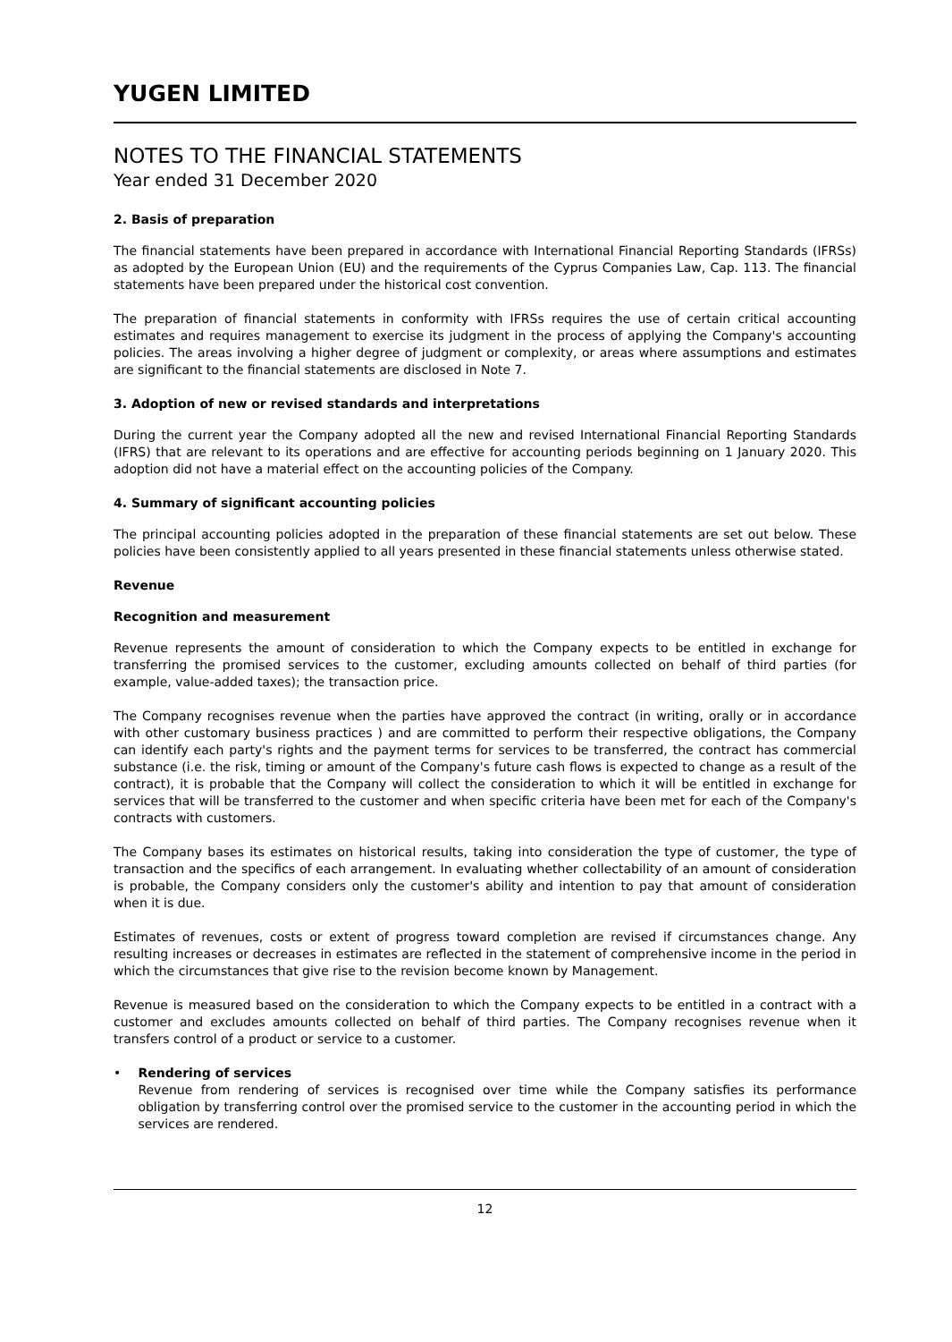YUGEN LIMITED
NOTES TO THE FINANCIAL STATEMENTS
Year ended 31 December 2020
2. Basis of preparation
The financial statements have been prepared in accordance with International Financial Reporting Standards (IFRSs) as adopted by the European Union (EU) and the requirements of the Cyprus Companies Law, Cap. 113. The financial statements have been prepared under the historical cost convention.
The preparation of financial statements in conformity with IFRSs requires the use of certain critical accounting estimates and requires management to exercise its judgment in the process of applying the Company's accounting policies. The areas involving a higher degree of judgment or complexity, or areas where assumptions and estimates are significant to the financial statements are disclosed in Note 7.
3. Adoption of new or revised standards and interpretations
During the current year the Company adopted all the new and revised International Financial Reporting Standards (IFRS) that are relevant to its operations and are effective for accounting periods beginning on 1 January 2020. This adoption did not have a material effect on the accounting policies of the Company.
4. Summary of significant accounting policies
The principal accounting policies adopted in the preparation of these financial statements are set out below. These policies have been consistently applied to all years presented in these financial statements unless otherwise stated.
Revenue
Recognition and measurement
Revenue represents the amount of consideration to which the Company expects to be entitled in exchange for transferring the promised services to the customer, excluding amounts collected on behalf of third parties (for example, value-added taxes); the transaction price.
The Company recognises revenue when the parties have approved the contract (in writing, orally or in accordance with other customary business practices ) and are committed to perform their respective obligations, the Company can identify each party's rights and the payment terms for services to be transferred, the contract has commercial substance (i.e. the risk, timing or amount of the Company's future cash flows is expected to change as a result of the contract), it is probable that the Company will collect the consideration to which it will be entitled in exchange for services that will be transferred to the customer and when specific criteria have been met for each of the Company's contracts with customers.
The Company bases its estimates on historical results, taking into consideration the type of customer, the type of transaction and the specifics of each arrangement. In evaluating whether collectability of an amount of consideration is probable, the Company considers only the customer's ability and intention to pay that amount of consideration when it is due.
Estimates of revenues, costs or extent of progress toward completion are revised if circumstances change. Any resulting increases or decreases in estimates are reflected in the statement of comprehensive income in the period in which the circumstances that give rise to the revision become known by Management.
Revenue is measured based on the consideration to which the Company expects to be entitled in a contract with a customer and excludes amounts collected on behalf of third parties. The Company recognises revenue when it transfers control of a product or service to a customer.
• Rendering of services
Revenue from rendering of services is recognised over time while the Company satisfies its performance obligation by transferring control over the promised service to the customer in the accounting period in which the services are rendered.
12